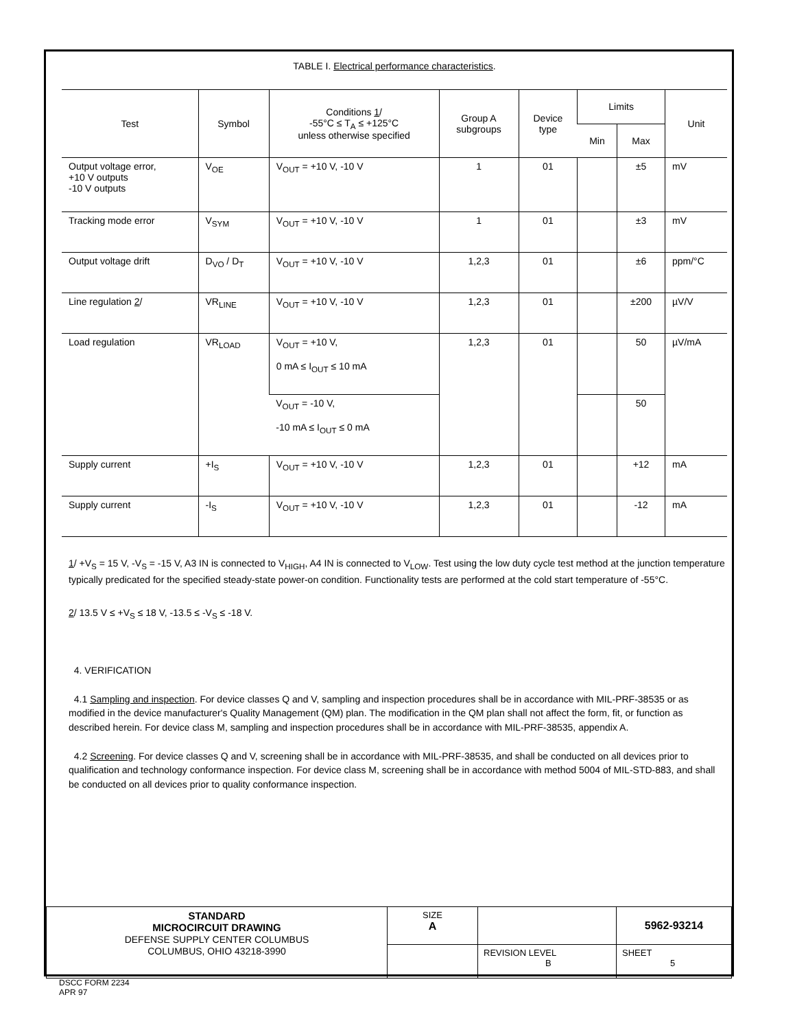TABLE I. Electrical performance characteristics.
| Test | Symbol | Conditions 1 / -55°C ≤ T<sub>A</sub> ≤ +125°C unless otherwise specified | Group A subgroups | Device type | Limits | | Unit |
| --- | --- | --- | --- | --- | --- | --- | --- |
| | | | | | Min | Max | |
| Output voltage error, +10 V outputs -10 V outputs | V<sub>OE</sub> | V<sub>OUT</sub> = +10 V, -10 V | 1 | 01 | | ±5 | mV |
| Tracking mode error | V<sub>SYM</sub> | V<sub>OUT</sub> = +10 V, -10 V | 1 | 01 | | ±3 | mV |
| Output voltage drift | D<sub>VO</sub> / D<sub>T</sub> | V<sub>OUT</sub> = +10 V, -10 V | 1,2,3 | 01 | | ±6 | ppm/°C |
| Line regulation 2 / | VR<sub>LINE</sub> | V<sub>OUT</sub> = +10 V, -10 V | 1,2,3 | 01 | | ±200 | µV/V |
| Load regulation | VR<sub>LOAD</sub> | V<sub>OUT</sub> = +10 V, 0 mA ≤ I<sub>OUT</sub> ≤ 10 mA | 1,2,3 | 01 | | 50 | µV/mA |
| | | V<sub>OUT</sub> = -10 V, -10 mA ≤ I<sub>OUT</sub> ≤ 0 mA | | | | 50 | |
| Supply current | +I<sub>S</sub> | V<sub>OUT</sub> = +10 V, -10 V | 1,2,3 | 01 | | +12 | mA |
| Supply current | -I<sub>S</sub> | V<sub>OUT</sub> = +10 V, -10 V | 1,2,3 | 01 | | -12 | mA |
1/ +V<sub>S</sub> = 15 V, -V<sub>S</sub> = -15 V, A3 IN is connected to V<sub>HIGH</sub>, A4 IN is connected to V<sub>LOW</sub>. Test using the low duty cycle test method at the junction temperature typically predicated for the specified steady-state power-on condition. Functionality tests are performed at the cold start temperature of -55°C.
2/ 13.5 V ≤ +V<sub>S</sub> ≤ 18 V, -13.5 ≤ -V<sub>S</sub> ≤ -18 V.
4. VERIFICATION
4.1 Sampling and inspection. For device classes Q and V, sampling and inspection procedures shall be in accordance with MIL-PRF-38535 or as modified in the device manufacturer's Quality Management (QM) plan. The modification in the QM plan shall not affect the form, fit, or function as described herein. For device class M, sampling and inspection procedures shall be in accordance with MIL-PRF-38535, appendix A.
4.2 Screening. For device classes Q and V, screening shall be in accordance with MIL-PRF-38535, and shall be conducted on all devices prior to qualification and technology conformance inspection. For device class M, screening shall be in accordance with method 5004 of MIL-STD-883, and shall be conducted on all devices prior to quality conformance inspection.
| STANDARD MICROCIRCUIT DRAWING DEFENSE SUPPLY CENTER COLUMBUS COLUMBUS, OHIO 43218-3990 | SIZE A | | 5962-93214 |
| | | REVISION LEVEL B | SHEET 5 |
DSCC FORM 2234
APR 97